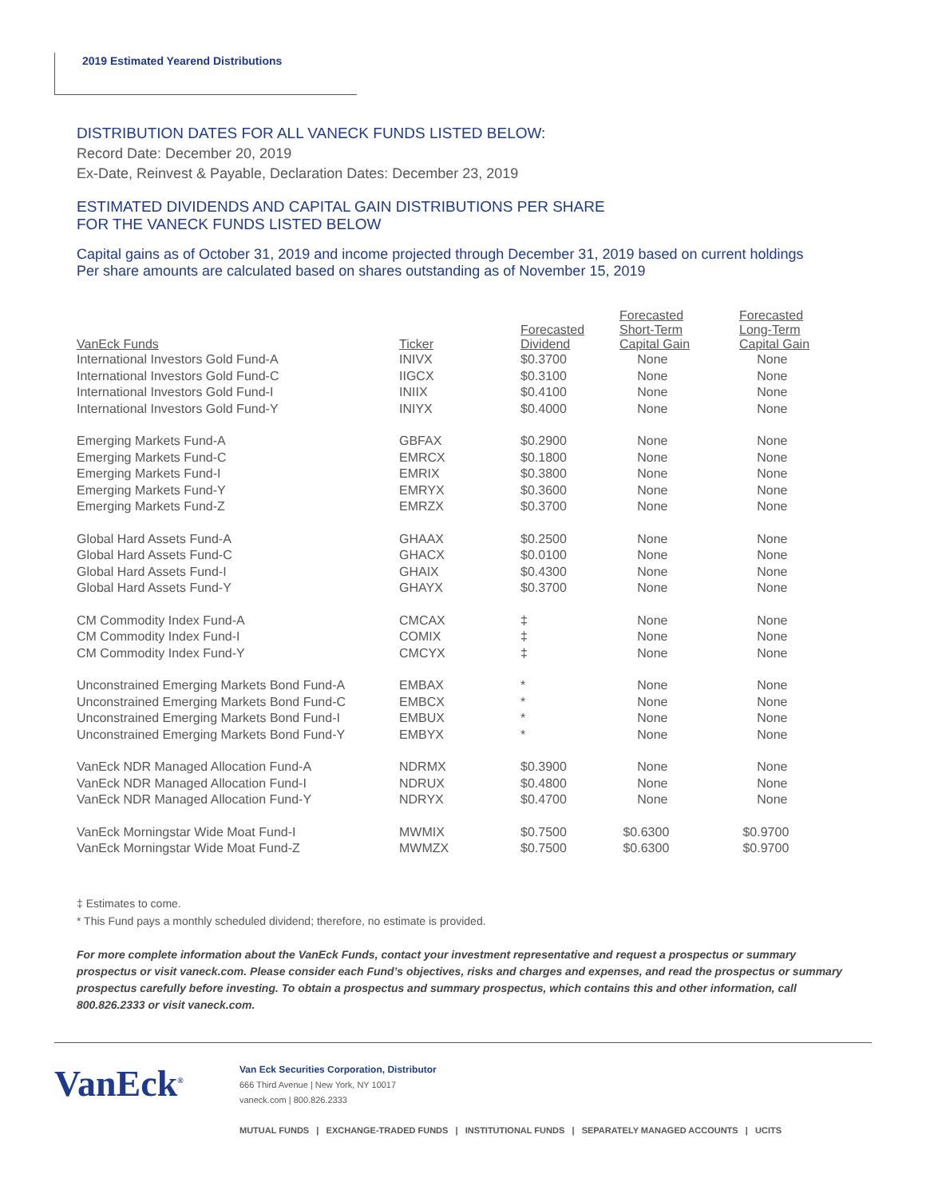2019 Estimated Yearend Distributions
DISTRIBUTION DATES FOR ALL VANECK FUNDS LISTED BELOW:
Record Date: December 20, 2019
Ex-Date, Reinvest & Payable, Declaration Dates: December 23, 2019
ESTIMATED DIVIDENDS AND CAPITAL GAIN DISTRIBUTIONS PER SHARE
FOR THE VANECK FUNDS LISTED BELOW
Capital gains as of October 31, 2019 and income projected through December 31, 2019 based on current holdings
Per share amounts are calculated based on shares outstanding as of November 15, 2019
| VanEck Funds | Ticker | Forecasted Dividend | Forecasted Short-Term Capital Gain | Forecasted Long-Term Capital Gain |
| --- | --- | --- | --- | --- |
| International Investors Gold Fund-A | INIVX | $0.3700 | None | None |
| International Investors Gold Fund-C | IIGCX | $0.3100 | None | None |
| International Investors Gold Fund-I | INIIX | $0.4100 | None | None |
| International Investors Gold Fund-Y | INIYX | $0.4000 | None | None |
| Emerging Markets Fund-A | GBFAX | $0.2900 | None | None |
| Emerging Markets Fund-C | EMRCX | $0.1800 | None | None |
| Emerging Markets Fund-I | EMRIX | $0.3800 | None | None |
| Emerging Markets Fund-Y | EMRYX | $0.3600 | None | None |
| Emerging Markets Fund-Z | EMRZX | $0.3700 | None | None |
| Global Hard Assets Fund-A | GHAAX | $0.2500 | None | None |
| Global Hard Assets Fund-C | GHACX | $0.0100 | None | None |
| Global Hard Assets Fund-I | GHAIX | $0.4300 | None | None |
| Global Hard Assets Fund-Y | GHAYX | $0.3700 | None | None |
| CM Commodity Index Fund-A | CMCAX | ‡ | None | None |
| CM Commodity Index Fund-I | COMIX | ‡ | None | None |
| CM Commodity Index Fund-Y | CMCYX | ‡ | None | None |
| Unconstrained Emerging Markets Bond Fund-A | EMBAX | * | None | None |
| Unconstrained Emerging Markets Bond Fund-C | EMBCX | * | None | None |
| Unconstrained Emerging Markets Bond Fund-I | EMBUX | * | None | None |
| Unconstrained Emerging Markets Bond Fund-Y | EMBYX | * | None | None |
| VanEck NDR Managed Allocation Fund-A | NDRMX | $0.3900 | None | None |
| VanEck NDR Managed Allocation Fund-I | NDRUX | $0.4800 | None | None |
| VanEck NDR Managed Allocation Fund-Y | NDRYX | $0.4700 | None | None |
| VanEck Morningstar Wide Moat Fund-I | MWMIX | $0.7500 | $0.6300 | $0.9700 |
| VanEck Morningstar Wide Moat Fund-Z | MWMZX | $0.7500 | $0.6300 | $0.9700 |
‡ Estimates to come.
* This Fund pays a monthly scheduled dividend; therefore, no estimate is provided.
For more complete information about the VanEck Funds, contact your investment representative and request a prospectus or summary prospectus or visit vaneck.com. Please consider each Fund’s objectives, risks and charges and expenses, and read the prospectus or summary prospectus carefully before investing. To obtain a prospectus and summary prospectus, which contains this and other information, call 800.826.2333 or visit vaneck.com.
VanEck<sup>®</sup>
Van Eck Securities Corporation, Distributor
666 Third Avenue | New York, NY 10017
vaneck.com | 800.826.2333
MUTUAL FUNDS | EXCHANGE-TRADED FUNDS | INSTITUTIONAL FUNDS | SEPARATELY MANAGED ACCOUNTS | UCITS